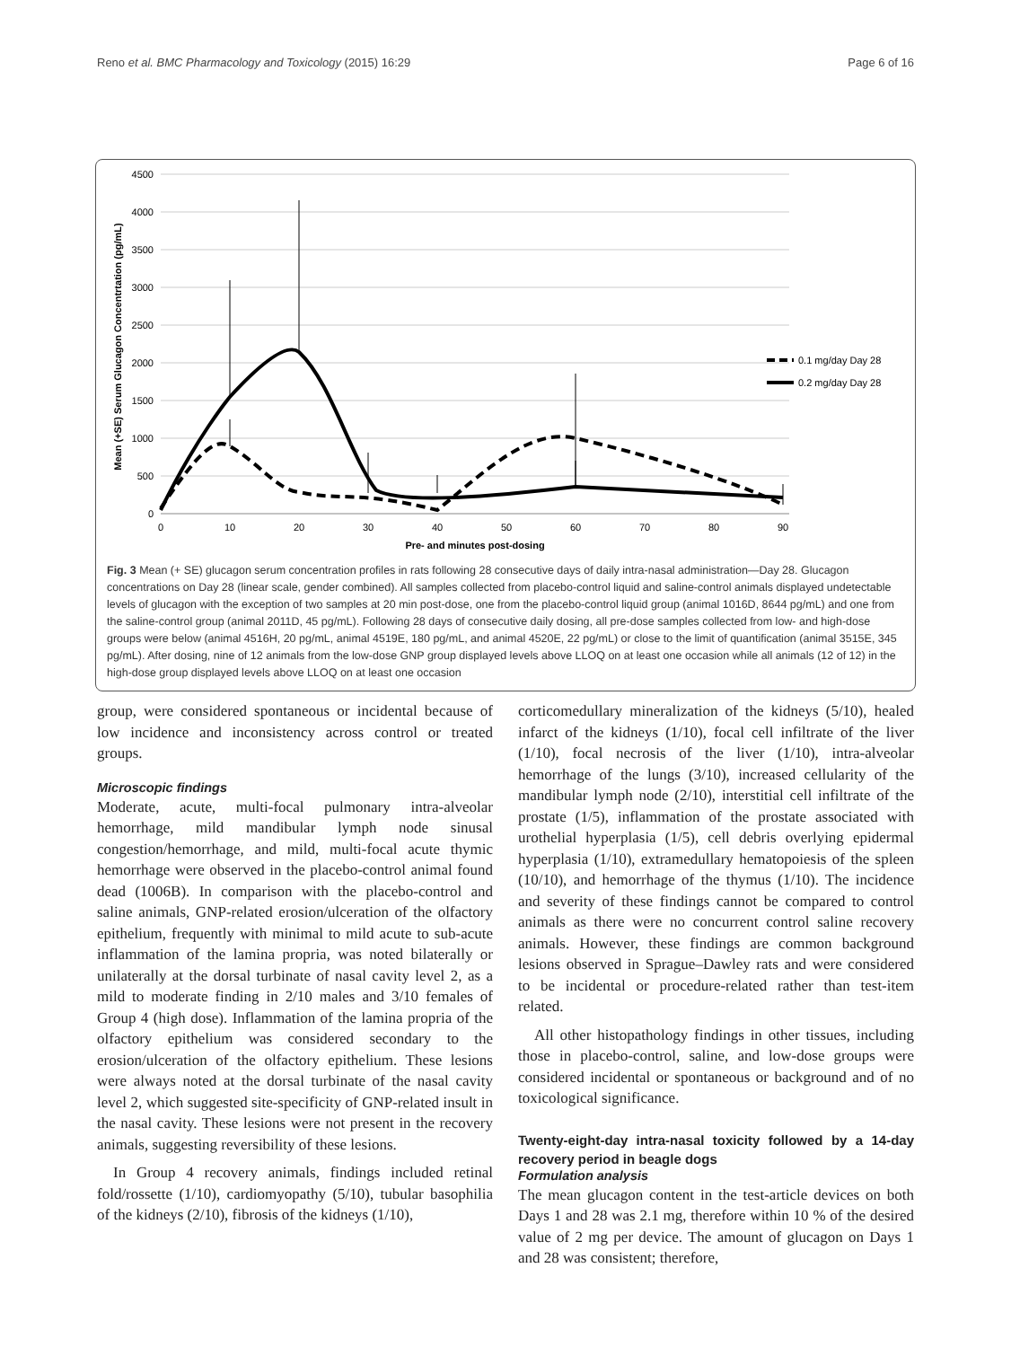Reno et al. BMC Pharmacology and Toxicology (2015) 16:29 Page 6 of 16
4500
4000
3500
3000
2500
2000
1500
1000
500
0
0
10
20
30
40
50
60
70
80
90
Pre- and minutes post-dosing
Mean (+SE) Serum Glucagon Concentrtation (pg/mL)
0.1 mg/day Day 28
0.2 mg/day Day 28
Fig. 3 Mean (+ SE) glucagon serum concentration profiles in rats following 28 consecutive days of daily intra-nasal administration—Day 28. Glucagon concentrations on Day 28 (linear scale, gender combined). All samples collected from placebo-control liquid and saline-control animals displayed undetectable levels of glucagon with the exception of two samples at 20 min post-dose, one from the placebo-control liquid group (animal 1016D, 8644 pg/mL) and one from the saline-control group (animal 2011D, 45 pg/mL). Following 28 days of consecutive daily dosing, all pre-dose samples collected from low- and high-dose groups were below (animal 4516H, 20 pg/mL, animal 4519E, 180 pg/mL, and animal 4520E, 22 pg/mL) or close to the limit of quantification (animal 3515E, 345 pg/mL). After dosing, nine of 12 animals from the low-dose GNP group displayed levels above LLOQ on at least one occasion while all animals (12 of 12) in the high-dose group displayed levels above LLOQ on at least one occasion
group, were considered spontaneous or incidental because of low incidence and inconsistency across control or treated groups.
Microscopic findings
Moderate, acute, multi-focal pulmonary intra-alveolar hemorrhage, mild mandibular lymph node sinusal congestion/hemorrhage, and mild, multi-focal acute thymic hemorrhage were observed in the placebo-control animal found dead (1006B). In comparison with the placebo-control and saline animals, GNP-related erosion/ulceration of the olfactory epithelium, frequently with minimal to mild acute to sub-acute inflammation of the lamina propria, was noted bilaterally or unilaterally at the dorsal turbinate of nasal cavity level 2, as a mild to moderate finding in 2/10 males and 3/10 females of Group 4 (high dose). Inflammation of the lamina propria of the olfactory epithelium was considered secondary to the erosion/ulceration of the olfactory epithelium. These lesions were always noted at the dorsal turbinate of the nasal cavity level 2, which suggested site-specificity of GNP-related insult in the nasal cavity. These lesions were not present in the recovery animals, suggesting reversibility of these lesions.
In Group 4 recovery animals, findings included retinal fold/rossette (1/10), cardiomyopathy (5/10), tubular basophilia of the kidneys (2/10), fibrosis of the kidneys (1/10),
corticomedullary mineralization of the kidneys (5/10), healed infarct of the kidneys (1/10), focal cell infiltrate of the liver (1/10), focal necrosis of the liver (1/10), intra-alveolar hemorrhage of the lungs (3/10), increased cellularity of the mandibular lymph node (2/10), interstitial cell infiltrate of the prostate (1/5), inflammation of the prostate associated with urothelial hyperplasia (1/5), cell debris overlying epidermal hyperplasia (1/10), extramedullary hematopoiesis of the spleen (10/10), and hemorrhage of the thymus (1/10). The incidence and severity of these findings cannot be compared to control animals as there were no concurrent control saline recovery animals. However, these findings are common background lesions observed in Sprague–Dawley rats and were considered to be incidental or procedure-related rather than test-item related.
All other histopathology findings in other tissues, including those in placebo-control, saline, and low-dose groups were considered incidental or spontaneous or background and of no toxicological significance.
Twenty-eight-day intra-nasal toxicity followed by a 14-day recovery period in beagle dogs
Formulation analysis
The mean glucagon content in the test-article devices on both Days 1 and 28 was 2.1 mg, therefore within 10 % of the desired value of 2 mg per device. The amount of glucagon on Days 1 and 28 was consistent; therefore,